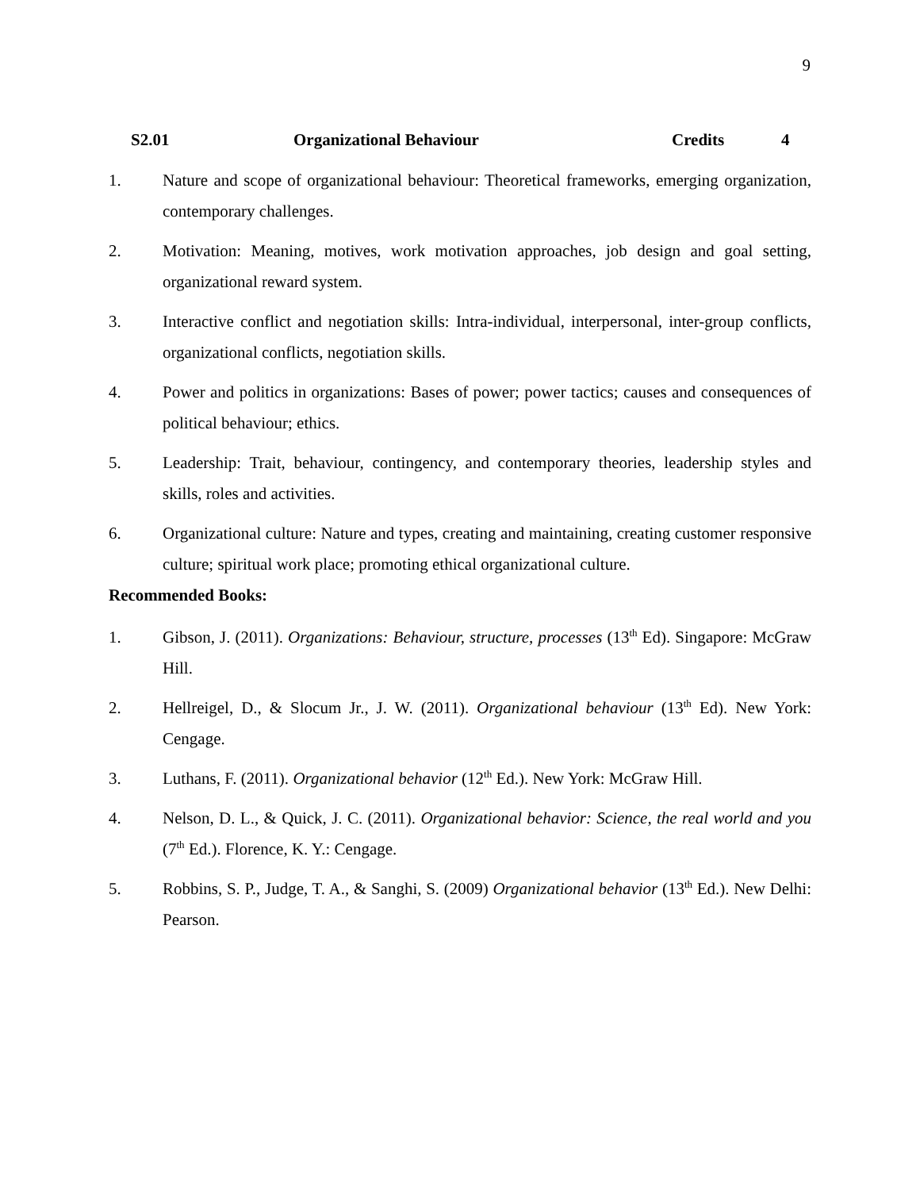9
S2.01 Organizational Behaviour Credits 4
1. Nature and scope of organizational behaviour: Theoretical frameworks, emerging organization, contemporary challenges.
2. Motivation: Meaning, motives, work motivation approaches, job design and goal setting, organizational reward system.
3. Interactive conflict and negotiation skills: Intra-individual, interpersonal, inter-group conflicts, organizational conflicts, negotiation skills.
4. Power and politics in organizations: Bases of power; power tactics; causes and consequences of political behaviour; ethics.
5. Leadership: Trait, behaviour, contingency, and contemporary theories, leadership styles and skills, roles and activities.
6. Organizational culture: Nature and types, creating and maintaining, creating customer responsive culture; spiritual work place; promoting ethical organizational culture.
Recommended Books:
1. Gibson, J. (2011). Organizations: Behaviour, structure, processes (13<sup>th</sup> Ed). Singapore: McGraw Hill.
2. Hellreigel, D., & Slocum Jr., J. W. (2011). Organizational behaviour (13<sup>th</sup> Ed). New York: Cengage.
3. Luthans, F. (2011). Organizational behavior (12<sup>th</sup> Ed.). New York: McGraw Hill.
4. Nelson, D. L., & Quick, J. C. (2011). Organizational behavior: Science, the real world and you (7<sup>th</sup> Ed.). Florence, K. Y.: Cengage.
5. Robbins, S. P., Judge, T. A., & Sanghi, S. (2009) Organizational behavior (13<sup>th</sup> Ed.). New Delhi: Pearson.